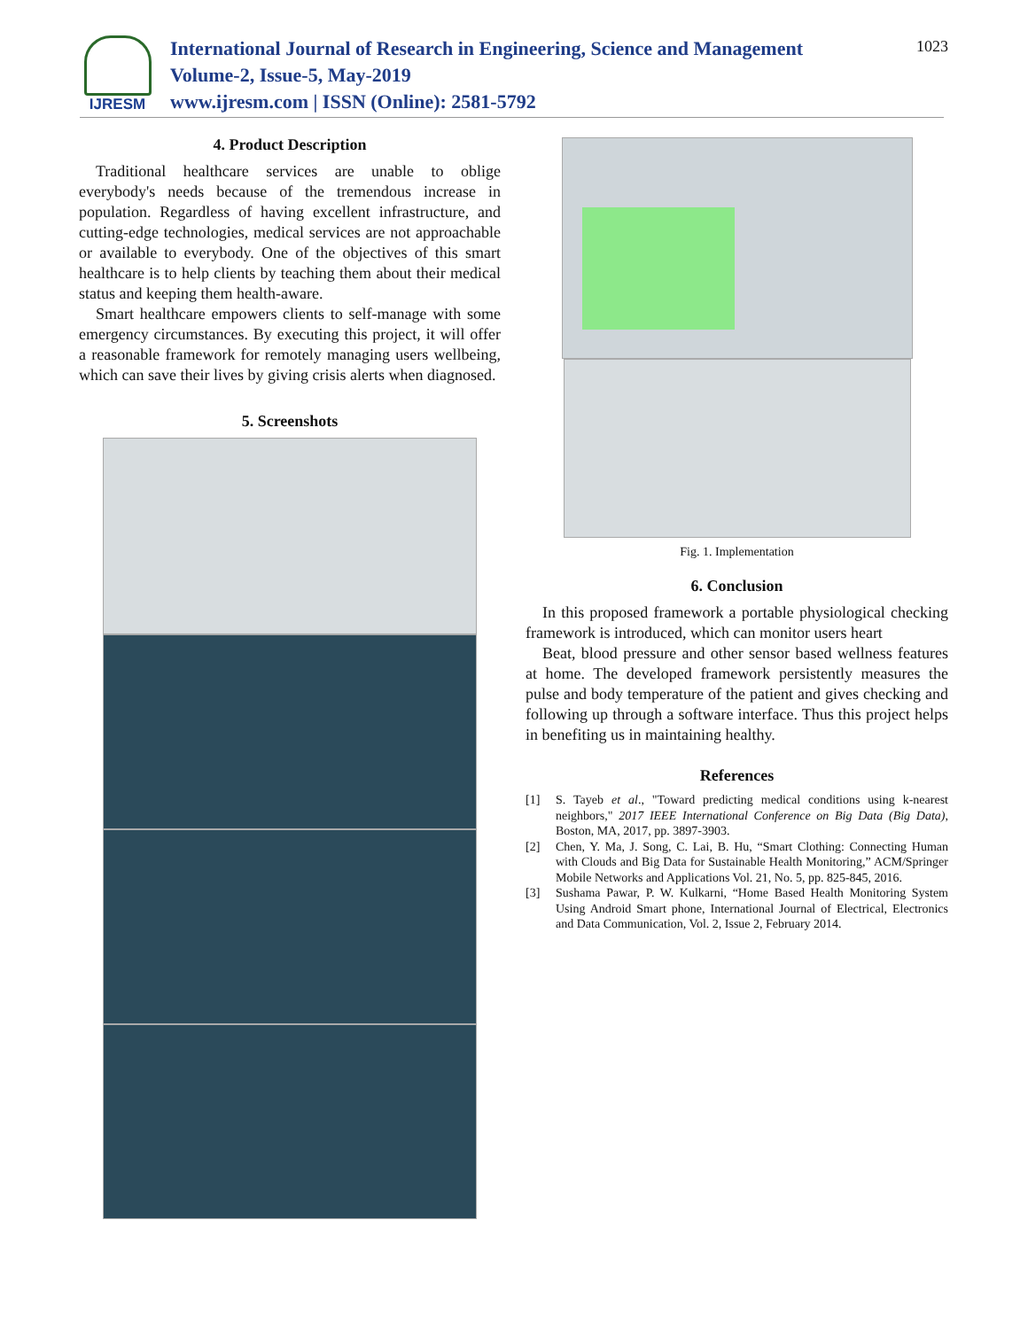IJRESM
International Journal of Research in Engineering, Science and Management
Volume-2, Issue-5, May-2019
www.ijresm.com | ISSN (Online): 2581-5792
1023
4. Product Description
Traditional healthcare services are unable to oblige everybody's needs because of the tremendous increase in population. Regardless of having excellent infrastructure, and cutting-edge technologies, medical services are not approachable or available to everybody. One of the objectives of this smart healthcare is to help clients by teaching them about their medical status and keeping them health-aware.
Smart healthcare empowers clients to self-manage with some emergency circumstances. By executing this project, it will offer a reasonable framework for remotely managing users wellbeing, which can save their lives by giving crisis alerts when diagnosed.
5. Screenshots
Fig. 1. Implementation
6. Conclusion
In this proposed framework a portable physiological checking framework is introduced, which can monitor users heart
Beat, blood pressure and other sensor based wellness features at home. The developed framework persistently measures the pulse and body temperature of the patient and gives checking and following up through a software interface. Thus this project helps in benefiting us in maintaining healthy.
References
[1] S. Tayeb et al., "Toward predicting medical conditions using k-nearest neighbors," 2017 IEEE International Conference on Big Data (Big Data), Boston, MA, 2017, pp. 3897-3903.
[2] Chen, Y. Ma, J. Song, C. Lai, B. Hu, “Smart Clothing: Connecting Human with Clouds and Big Data for Sustainable Health Monitoring,” ACM/Springer Mobile Networks and Applications Vol. 21, No. 5, pp. 825-845, 2016.
[3] Sushama Pawar, P. W. Kulkarni, “Home Based Health Monitoring System Using Android Smart phone, International Journal of Electrical, Electronics and Data Communication, Vol. 2, Issue 2, February 2014.